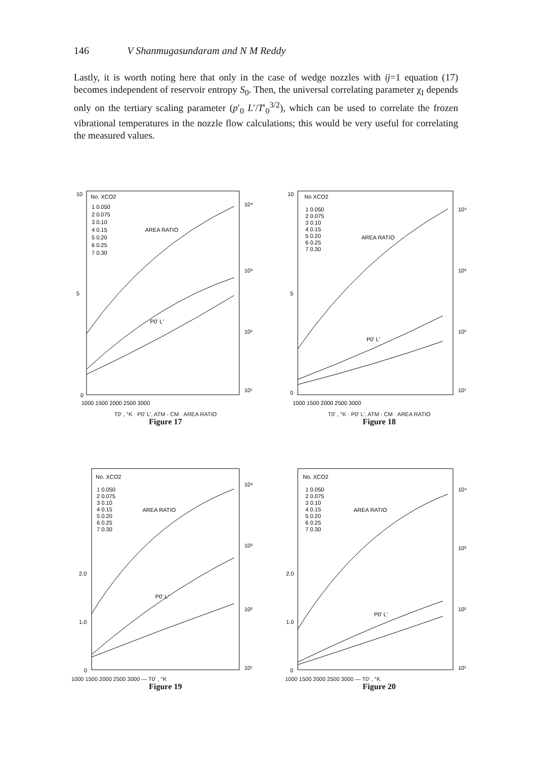146 V Shanmugasundaram and N M Reddy
Lastly, it is worth noting here that only in the case of wedge nozzles with ij=1 equation (17) becomes independent of reservoir entropy S<sub>0</sub>. Then, the universal correlating parameter χ<sub>I</sub> depends only on the tertiary scaling parameter (p′<sub>0</sub> L′/T′<sub>0</sub><sup>3/2</sup>), which can be used to correlate the frozen vibrational temperatures in the nozzle flow calculations; this would be very useful for correlating the measured values.
10
5
0
No. XCO2
1 0.050
2 0.075
3 0.10
4 0.15
5 0.20
6 0.25
7 0.30
AREA RATIO
P0' L'
10⁴
10³
10²
10¹
1000 1500 2000 2500 3000
T0' , °K · P0' L', ATM - CM · AREA RATIO
Figure 17
10
5
0
No XCO2
1 0.050
2 0.075
3 0.10
4 0.15
5 0.20
6 0.25
7 0.30
AREA RATIO
P0' L'
10⁴
10³
10²
10¹
1000 1500 2000 2500 3000
T0' , °K · P0' L', ATM - CM · AREA RATIO
Figure 18
2.0
1.0
0
No. XCO2
1 0.050
2 0.075
3 0.10
4 0.15
5 0.20
6 0.25
7 0.30
AREA RATIO
P0' L'
10⁴
10³
10²
10¹
1000 1500 2000 2500 3000 — T0' , °K
Figure 19
2.0
1.0
0
No. XCO2
1 0.050
2 0.075
3 0.10
4 0.15
5 0.20
6 0.25
7 0.30
AREA RATIO
P0' L'
10⁴
10³
10²
10¹
1000 1500 2000 2500 3000 — T0' , °K
Figure 20